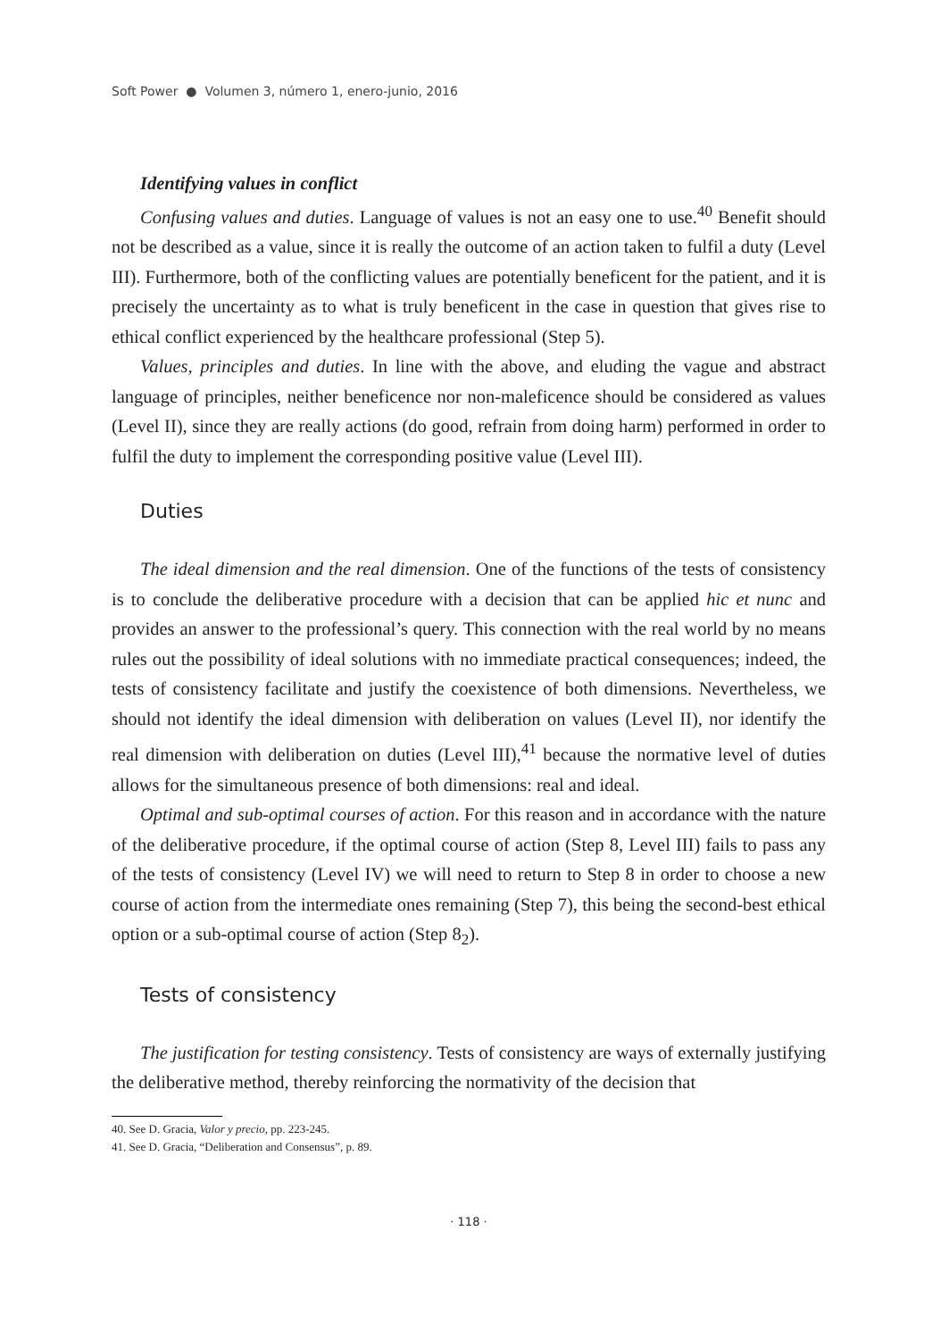Soft Power ● Volumen 3, número 1, enero-junio, 2016
Identifying values in conflict
Confusing values and duties. Language of values is not an easy one to use.<sup>40</sup> Benefit should not be described as a value, since it is really the outcome of an action taken to fulfil a duty (Level III). Furthermore, both of the conflicting values are potentially beneficent for the patient, and it is precisely the uncertainty as to what is truly beneficent in the case in question that gives rise to ethical conflict experienced by the healthcare professional (Step 5).
Values, principles and duties. In line with the above, and eluding the vague and abstract language of principles, neither beneficence nor non-maleficence should be considered as values (Level II), since they are really actions (do good, refrain from doing harm) performed in order to fulfil the duty to implement the corresponding positive value (Level III).
Duties
The ideal dimension and the real dimension. One of the functions of the tests of consistency is to conclude the deliberative procedure with a decision that can be applied hic et nunc and provides an answer to the professional’s query. This connection with the real world by no means rules out the possibility of ideal solutions with no immediate practical consequences; indeed, the tests of consistency facilitate and justify the coexistence of both dimensions. Nevertheless, we should not identify the ideal dimension with deliberation on values (Level II), nor identify the real dimension with deliberation on duties (Level III),<sup>41</sup> because the normative level of duties allows for the simultaneous presence of both dimensions: real and ideal.
Optimal and sub-optimal courses of action. For this reason and in accordance with the nature of the deliberative procedure, if the optimal course of action (Step 8, Level III) fails to pass any of the tests of consistency (Level IV) we will need to return to Step 8 in order to choose a new course of action from the intermediate ones remaining (Step 7), this being the second-best ethical option or a sub-optimal course of action (Step 8<sub>2</sub>).
Tests of consistency
The justification for testing consistency. Tests of consistency are ways of externally justifying the deliberative method, thereby reinforcing the normativity of the decision that
40. See D. Gracia, Valor y precio, pp. 223-245.
41. See D. Gracia, “Deliberation and Consensus”, p. 89.
· 118 ·